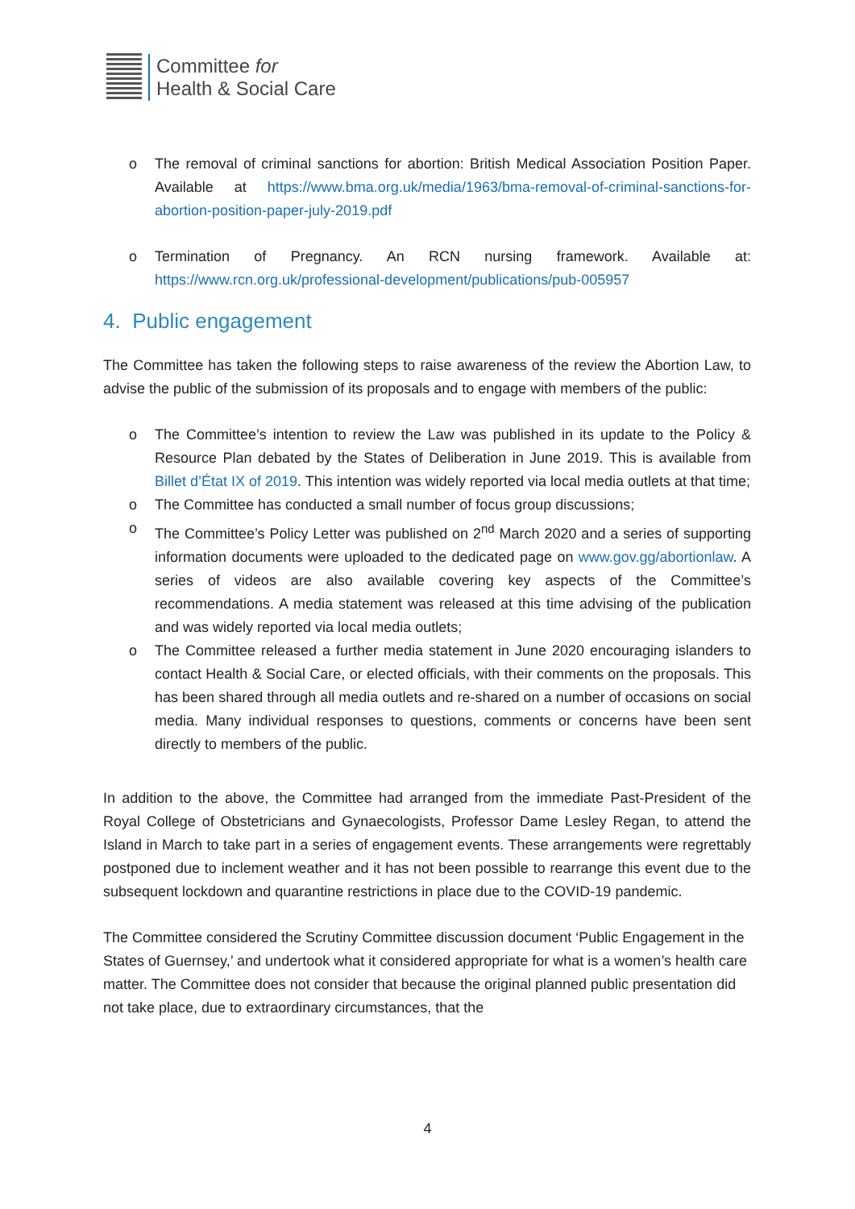Committee for
Health & Social Care
o The removal of criminal sanctions for abortion: British Medical Association Position Paper. Available at https://www.bma.org.uk/media/1963/bma-removal-of-criminal-sanctions-for-abortion-position-paper-july-2019.pdf
o Termination of Pregnancy. An RCN nursing framework. Available at: https://www.rcn.org.uk/professional-development/publications/pub-005957
4. Public engagement
The Committee has taken the following steps to raise awareness of the review the Abortion Law, to advise the public of the submission of its proposals and to engage with members of the public:
o The Committee’s intention to review the Law was published in its update to the Policy & Resource Plan debated by the States of Deliberation in June 2019. This is available from Billet d’État IX of 2019. This intention was widely reported via local media outlets at that time;
o The Committee has conducted a small number of focus group discussions;
o The Committee’s Policy Letter was published on 2<sup>nd</sup> March 2020 and a series of supporting information documents were uploaded to the dedicated page on www.gov.gg/abortionlaw. A series of videos are also available covering key aspects of the Committee’s recommendations. A media statement was released at this time advising of the publication and was widely reported via local media outlets;
o The Committee released a further media statement in June 2020 encouraging islanders to contact Health & Social Care, or elected officials, with their comments on the proposals. This has been shared through all media outlets and re-shared on a number of occasions on social media. Many individual responses to questions, comments or concerns have been sent directly to members of the public.
In addition to the above, the Committee had arranged from the immediate Past-President of the Royal College of Obstetricians and Gynaecologists, Professor Dame Lesley Regan, to attend the Island in March to take part in a series of engagement events. These arrangements were regrettably postponed due to inclement weather and it has not been possible to rearrange this event due to the subsequent lockdown and quarantine restrictions in place due to the COVID-19 pandemic.
The Committee considered the Scrutiny Committee discussion document ‘Public Engagement in the States of Guernsey,’ and undertook what it considered appropriate for what is a women’s health care matter. The Committee does not consider that because the original planned public presentation did not take place, due to extraordinary circumstances, that the
4